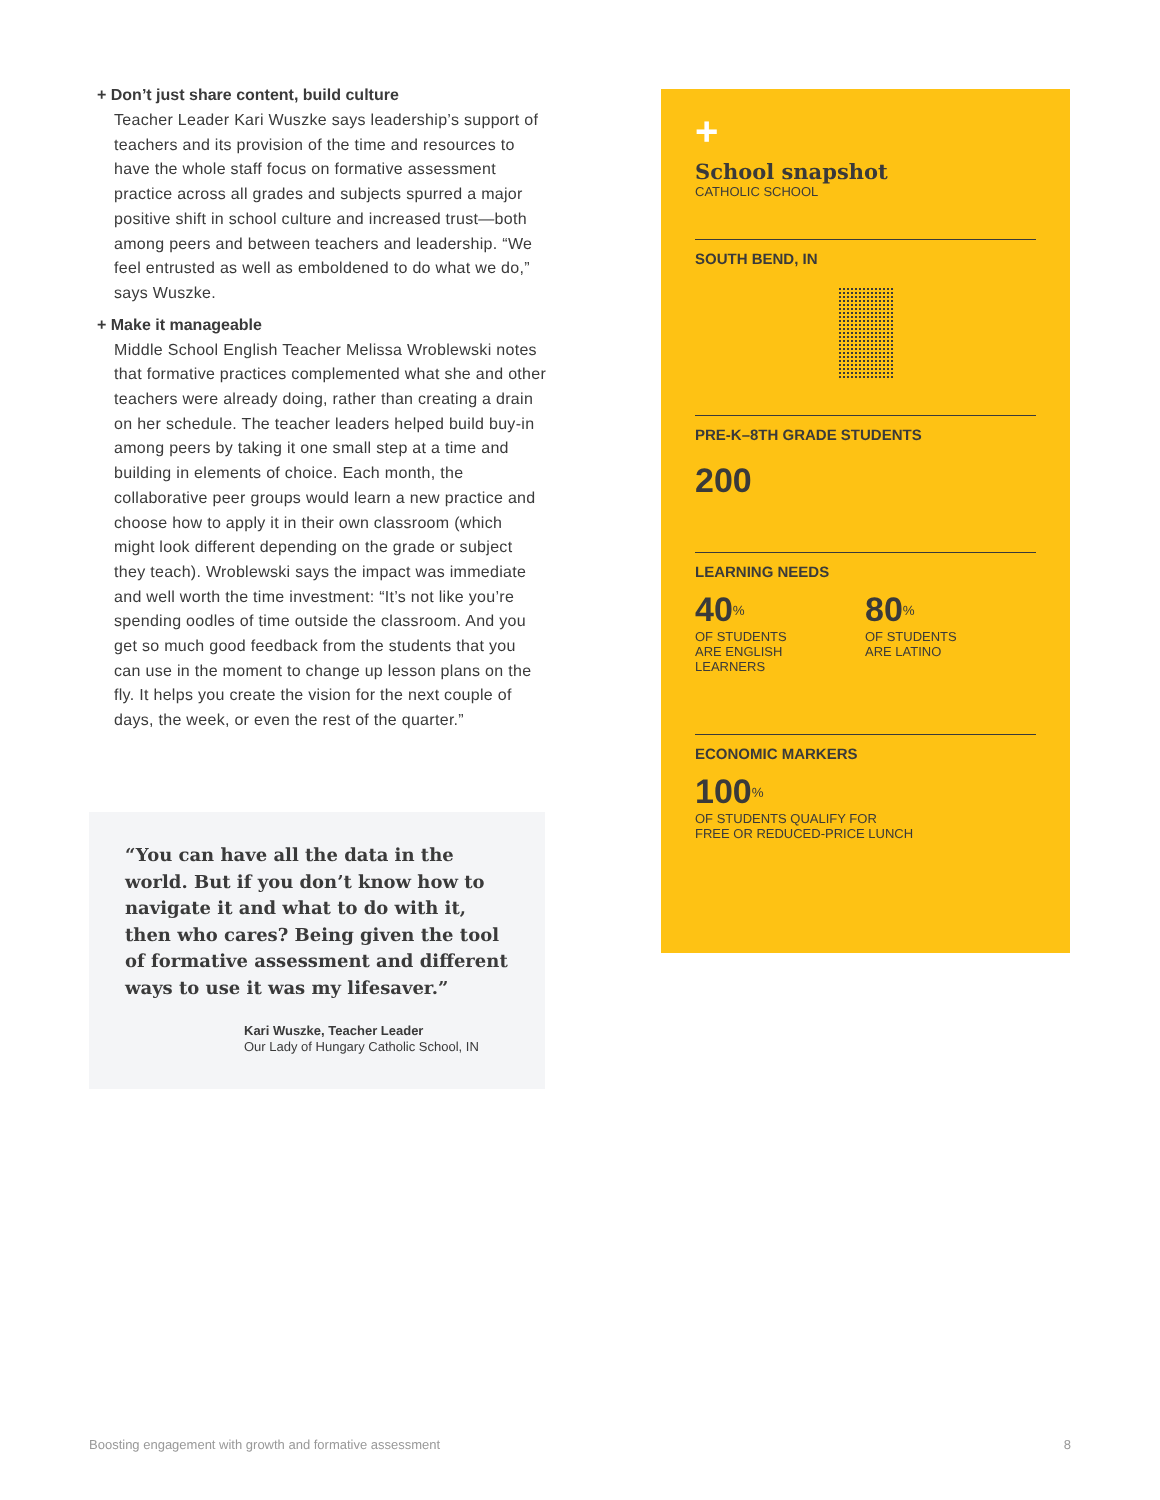+ Don’t just share content, build culture
Teacher Leader Kari Wuszke says leadership’s support of teachers and its provision of the time and resources to have the whole staff focus on formative assessment practice across all grades and subjects spurred a major positive shift in school culture and increased trust—both among peers and between teachers and leadership. “We feel entrusted as well as emboldened to do what we do,” says Wuszke.
+ Make it manageable
Middle School English Teacher Melissa Wroblewski notes that formative practices complemented what she and other teachers were already doing, rather than creating a drain on her schedule. The teacher leaders helped build buy-in among peers by taking it one small step at a time and building in elements of choice. Each month, the collaborative peer groups would learn a new practice and choose how to apply it in their own classroom (which might look different depending on the grade or subject they teach). Wroblewski says the impact was immediate and well worth the time investment: “It’s not like you’re spending oodles of time outside the classroom. And you get so much good feedback from the students that you can use in the moment to change up lesson plans on the fly. It helps you create the vision for the next couple of days, the week, or even the rest of the quarter.”
“You can have all the data in the world. But if you don’t know how to navigate it and what to do with it, then who cares? Being given the tool of formative assessment and different ways to use it was my lifesaver.”
Kari Wuszke, Teacher Leader
Our Lady of Hungary Catholic School, IN
+
School snapshot
CATHOLIC SCHOOL
SOUTH BEND, IN
PRE-K–8TH GRADE STUDENTS
200
LEARNING NEEDS
40<sup>%</sup>
OF STUDENTS
ARE ENGLISH
LEARNERS
80<sup>%</sup>
OF STUDENTS
ARE LATINO
ECONOMIC MARKERS
100<sup>%</sup>
OF STUDENTS QUALIFY FOR
FREE OR REDUCED-PRICE LUNCH
Boosting engagement with growth and formative assessment 8